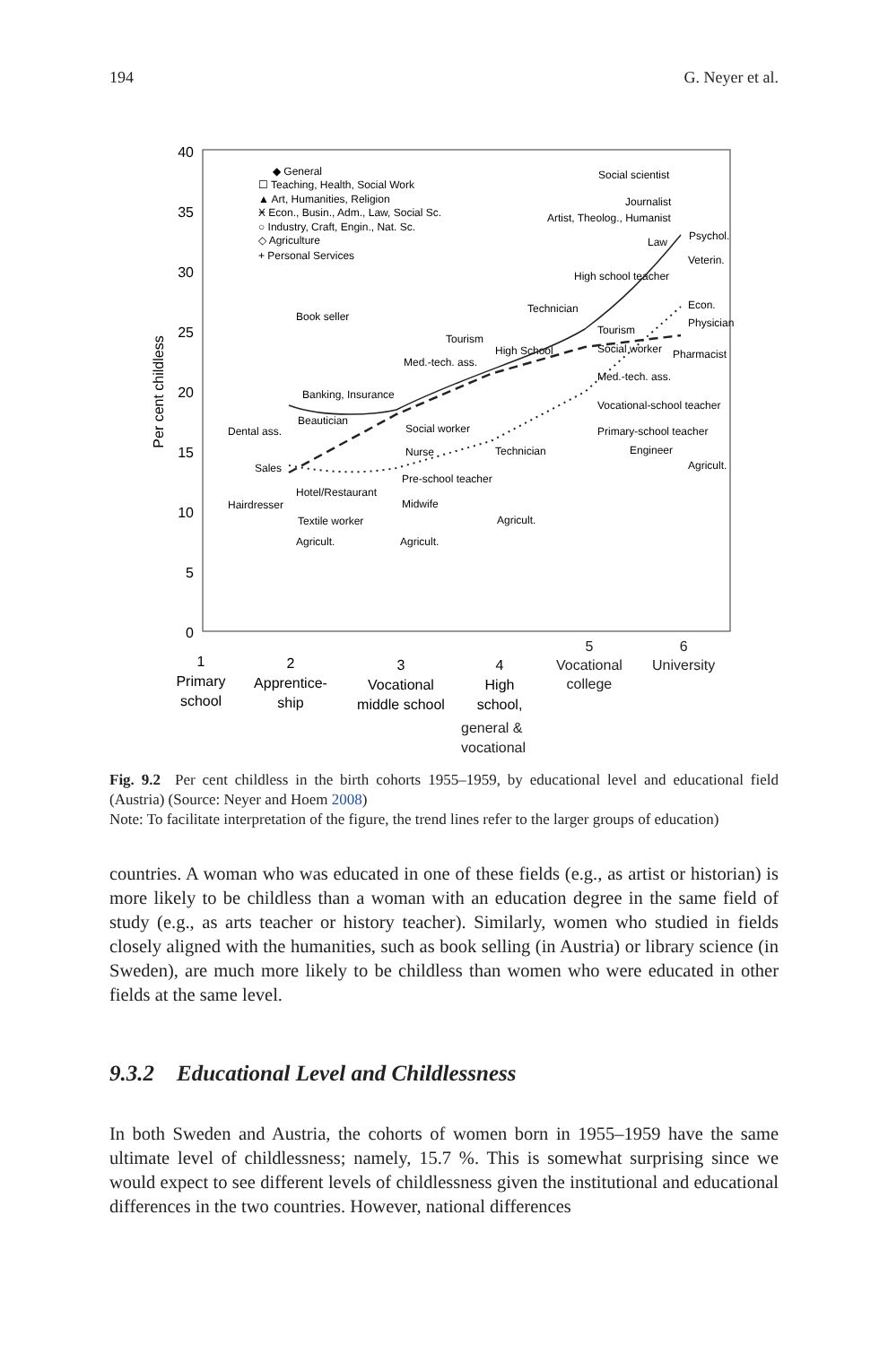194 G. Neyer et al.
40
35
30
25
20
15
10
5
0
Per cent childless
◆ General
☐ Teaching, Health, Social Work
▲ Art, Humanities, Religion
Ӿ Econ., Busin., Adm., Law, Social Sc.
○ Industry, Craft, Engin., Nat. Sc.
◇ Agriculture
+ Personal Services
Book seller
Banking, Insurance
Beautician
Dental ass.
Sales
Hotel/Restaurant
Hairdresser
Textile worker
Agricult.
Med.-tech. ass.
Social worker
Nurse
Pre-school teacher
Midwife
Agricult.
Tourism
High School
Technician
Agricult.
Technician
High school teacher
Tourism
Social worker
Med.-tech. ass.
Vocational-school teacher
Primary-school teacher
Engineer
Agricult.
Social scientist
Journalist
Artist, Theolog., Humanist
Law
Psychol.
Veterin.
Econ.
Physician
Pharmacist
1
Primary
school
2
Apprentice-
ship
3
Vocational
middle school
4
High
school,
general &
vocational
5
Vocational
college
6
University
Fig. 9.2 Per cent childless in the birth cohorts 1955–1959, by educational level and educational field (Austria) (Source: Neyer and Hoem 2008)
Note: To facilitate interpretation of the figure, the trend lines refer to the larger groups of education)
countries. A woman who was educated in one of these fields (e.g., as artist or historian) is more likely to be childless than a woman with an education degree in the same field of study (e.g., as arts teacher or history teacher). Similarly, women who studied in fields closely aligned with the humanities, such as book selling (in Austria) or library science (in Sweden), are much more likely to be childless than women who were educated in other fields at the same level.
9.3.2 Educational Level and Childlessness
In both Sweden and Austria, the cohorts of women born in 1955–1959 have the same ultimate level of childlessness; namely, 15.7 %. This is somewhat surprising since we would expect to see different levels of childlessness given the institutional and educational differences in the two countries. However, national differences